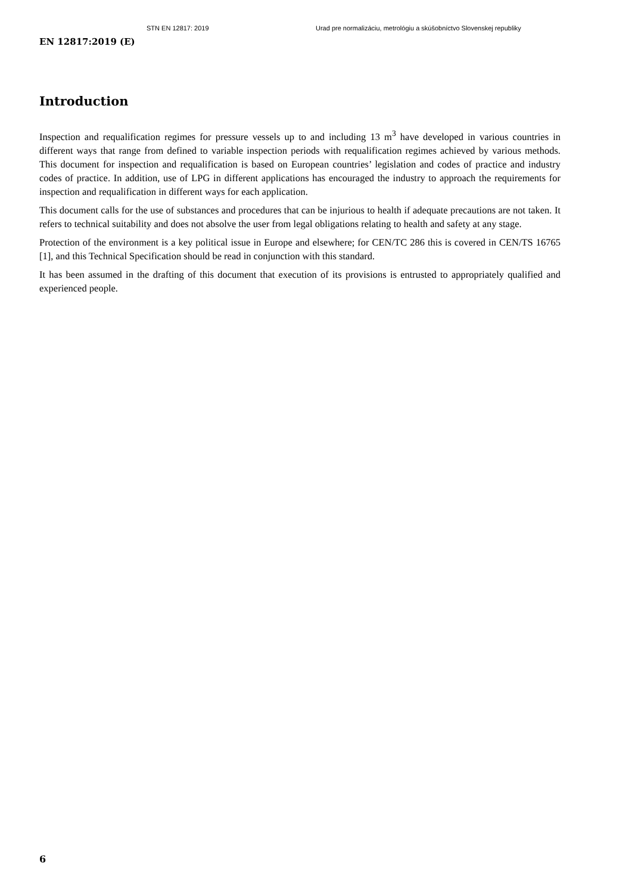STN EN 12817: 2019 Urad pre normalizáciu, metrológiu a skúšobníctvo Slovenskej republiky
EN 12817:2019 (E)
Introduction
Inspection and requalification regimes for pressure vessels up to and including 13 m<sup>3</sup> have developed in various countries in different ways that range from defined to variable inspection periods with requalification regimes achieved by various methods. This document for inspection and requalification is based on European countries’ legislation and codes of practice and industry codes of practice. In addition, use of LPG in different applications has encouraged the industry to approach the requirements for inspection and requalification in different ways for each application.
This document calls for the use of substances and procedures that can be injurious to health if adequate precautions are not taken. It refers to technical suitability and does not absolve the user from legal obligations relating to health and safety at any stage.
Protection of the environment is a key political issue in Europe and elsewhere; for CEN/TC 286 this is covered in CEN/TS 16765 [1], and this Technical Specification should be read in conjunction with this standard.
It has been assumed in the drafting of this document that execution of its provisions is entrusted to appropriately qualified and experienced people.
6